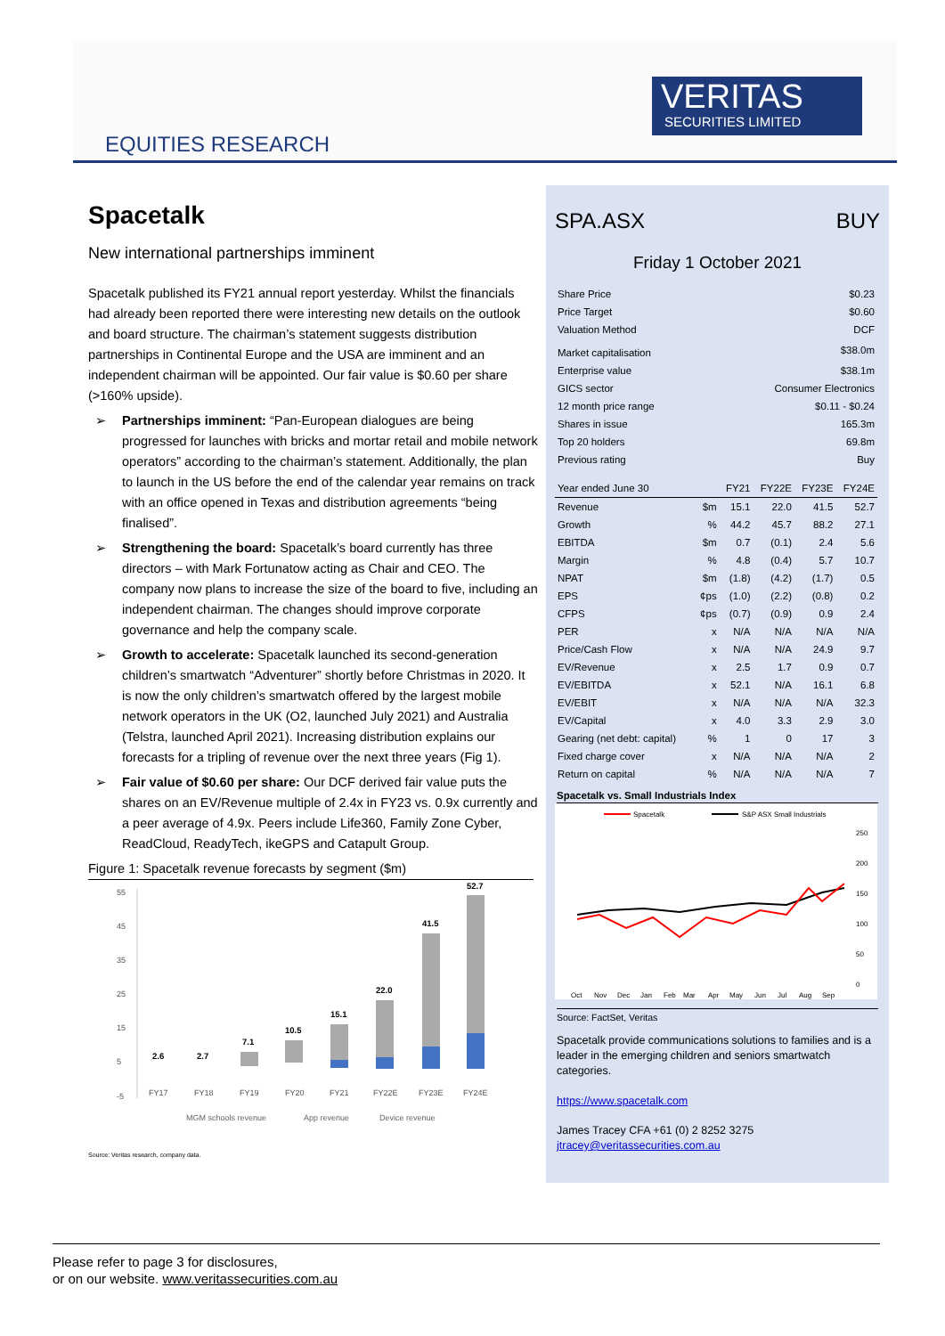EQUITIES RESEARCH
VERITAS
SECURITIES LIMITED
Spacetalk
New international partnerships imminent
Spacetalk published its FY21 annual report yesterday. Whilst the financials had already been reported there were interesting new details on the outlook and board structure. The chairman’s statement suggests distribution partnerships in Continental Europe and the USA are imminent and an independent chairman will be appointed. Our fair value is $0.60 per share (>160% upside).
➢ Partnerships imminent: “Pan-European dialogues are being progressed for launches with bricks and mortar retail and mobile network operators” according to the chairman’s statement. Additionally, the plan to launch in the US before the end of the calendar year remains on track with an office opened in Texas and distribution agreements “being finalised”.
➢ Strengthening the board: Spacetalk’s board currently has three directors – with Mark Fortunatow acting as Chair and CEO. The company now plans to increase the size of the board to five, including an independent chairman. The changes should improve corporate governance and help the company scale.
➢ Growth to accelerate: Spacetalk launched its second-generation children’s smartwatch “Adventurer” shortly before Christmas in 2020. It is now the only children’s smartwatch offered by the largest mobile network operators in the UK (O2, launched July 2021) and Australia (Telstra, launched April 2021). Increasing distribution explains our forecasts for a tripling of revenue over the next three years (Fig 1).
➢ Fair value of $0.60 per share: Our DCF derived fair value puts the shares on an EV/Revenue multiple of 2.4x in FY23 vs. 0.9x currently and a peer average of 4.9x. Peers include Life360, Family Zone Cyber, ReadCloud, ReadyTech, ikeGPS and Catapult Group.
Figure 1: Spacetalk revenue forecasts by segment ($m)
55
45
35
25
15
5
-5
52.7
41.5
22.0
15.1
10.5
7.1
2.7
2.6
FY17
FY18
FY19
FY20
FY21
FY22E
FY23E
FY24E
MGM schools revenue
App revenue
Device revenue
Source: Veritas research, company data.
SPA.ASX BUY
Friday 1 October 2021
| Share Price | $0.23 |
| Price Target | $0.60 |
| Valuation Method | DCF |
| Market capitalisation | $38.0m |
| Enterprise value | $38.1m |
| GICS sector | Consumer Electronics |
| 12 month price range | $0.11 - $0.24 |
| Shares in issue | 165.3m |
| Top 20 holders | 69.8m |
| Previous rating | Buy |
| Year ended June 30 | | FY21 | FY22E | FY23E | FY24E |
| Revenue | $m | 15.1 | 22.0 | 41.5 | 52.7 |
| Growth | % | 44.2 | 45.7 | 88.2 | 27.1 |
| EBITDA | $m | 0.7 | (0.1) | 2.4 | 5.6 |
| Margin | % | 4.8 | (0.4) | 5.7 | 10.7 |
| NPAT | $m | (1.8) | (4.2) | (1.7) | 0.5 |
| EPS | ¢ps | (1.0) | (2.2) | (0.8) | 0.2 |
| CFPS | ¢ps | (0.7) | (0.9) | 0.9 | 2.4 |
| PER | x | N/A | N/A | N/A | N/A |
| Price/Cash Flow | x | N/A | N/A | 24.9 | 9.7 |
| EV/Revenue | x | 2.5 | 1.7 | 0.9 | 0.7 |
| EV/EBITDA | x | 52.1 | N/A | 16.1 | 6.8 |
| EV/EBIT | x | N/A | N/A | N/A | 32.3 |
| EV/Capital | x | 4.0 | 3.3 | 2.9 | 3.0 |
| Gearing (net debt: capital) | % | 1 | 0 | 17 | 3 |
| Fixed charge cover | x | N/A | N/A | N/A | 2 |
| Return on capital | % | N/A | N/A | N/A | 7 |
Spacetalk vs. Small Industrials Index
Spacetalk
S&P ASX Small Industrials
250
200
150
100
50
0
Oct
Nov
Dec
Jan
Feb
Mar
Apr
May
Jun
Jul
Aug
Sep
Source: FactSet, Veritas
Spacetalk provide communications solutions to families and is a leader in the emerging children and seniors smartwatch categories.
https://www.spacetalk.com
James Tracey CFA +61 (0) 2 8252 3275
jtracey@veritassecurities.com.au
Please refer to page 3 for disclosures,
or on our website. www.veritassecurities.com.au